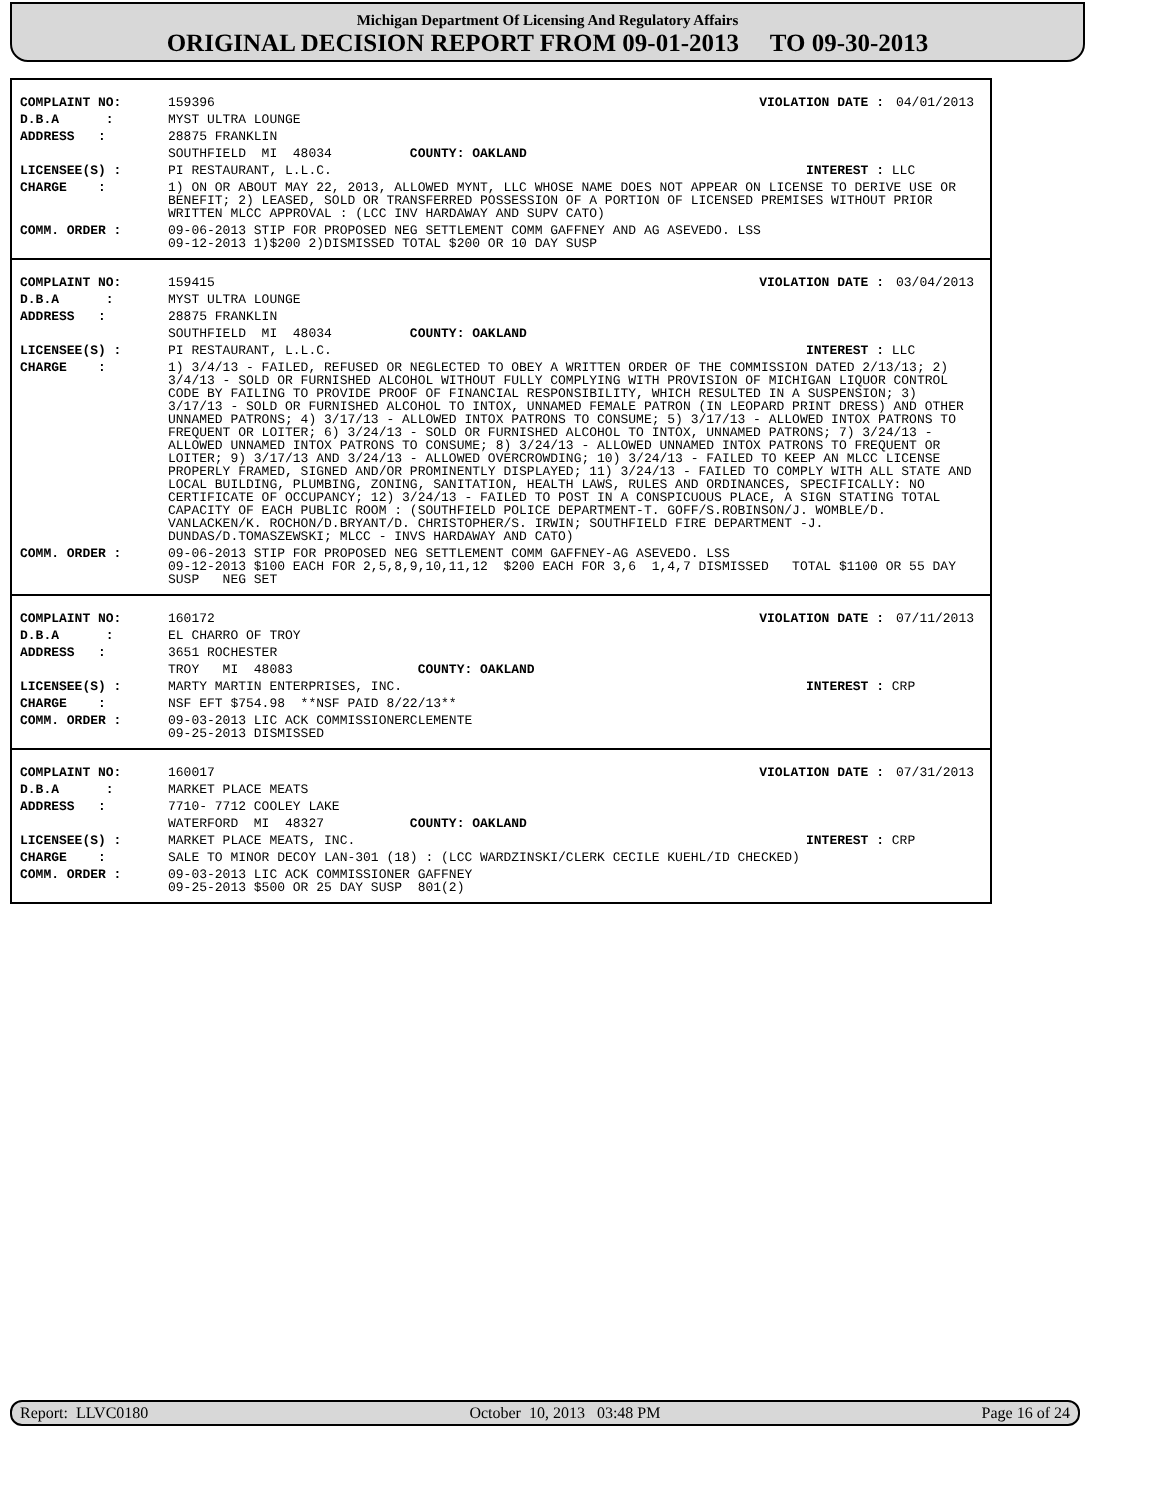Michigan Department Of Licensing And Regulatory Affairs
ORIGINAL DECISION REPORT FROM 09-01-2013 TO 09-30-2013
| COMPLAINT NO: | 159396 | VIOLATION DATE : | 04/01/2013 |
| D.B.A : | MYST ULTRA LOUNGE | | |
| ADDRESS : | 28875 FRANKLIN | | |
| | SOUTHFIELD MI 48034 COUNTY: OAKLAND | | |
| LICENSEE(S) : | PI RESTAURANT, L.L.C. | INTEREST : | LLC |
| CHARGE : | 1) ON OR ABOUT MAY 22, 2013, ALLOWED MYNT, LLC WHOSE NAME DOES NOT APPEAR ON LICENSE TO DERIVE USE OR BENEFIT; 2) LEASED, SOLD OR TRANSFERRED POSSESSION OF A PORTION OF LICENSED PREMISES WITHOUT PRIOR WRITTEN MLCC APPROVAL : (LCC INV HARDAWAY AND SUPV CATO) | | |
| COMM. ORDER : | 09-06-2013 STIP FOR PROPOSED NEG SETTLEMENT COMM GAFFNEY AND AG ASEVEDO. LSS 09-12-2013 1)$200 2)DISMISSED TOTAL $200 OR 10 DAY SUSP | | |
| COMPLAINT NO: | 159415 | VIOLATION DATE : | 03/04/2013 |
| D.B.A : | MYST ULTRA LOUNGE | | |
| ADDRESS : | 28875 FRANKLIN | | |
| | SOUTHFIELD MI 48034 COUNTY: OAKLAND | | |
| LICENSEE(S) : | PI RESTAURANT, L.L.C. | INTEREST : | LLC |
| CHARGE : | 1) 3/4/13 - FAILED, REFUSED OR NEGLECTED TO OBEY A WRITTEN ORDER OF THE COMMISSION DATED 2/13/13; 2) 3/4/13 - SOLD OR FURNISHED ALCOHOL WITHOUT FULLY COMPLYING WITH PROVISION OF MICHIGAN LIQUOR CONTROL CODE BY FAILING TO PROVIDE PROOF OF FINANCIAL RESPONSIBILITY, WHICH RESULTED IN A SUSPENSION; 3) 3/17/13 - SOLD OR FURNISHED ALCOHOL TO INTOX, UNNAMED FEMALE PATRON (IN LEOPARD PRINT DRESS) AND OTHER UNNAMED PATRONS; 4) 3/17/13 - ALLOWED INTOX PATRONS TO CONSUME; 5) 3/17/13 - ALLOWED INTOX PATRONS TO FREQUENT OR LOITER; 6) 3/24/13 - SOLD OR FURNISHED ALCOHOL TO INTOX, UNNAMED PATRONS; 7) 3/24/13 - ALLOWED UNNAMED INTOX PATRONS TO CONSUME; 8) 3/24/13 - ALLOWED UNNAMED INTOX PATRONS TO FREQUENT OR LOITER; 9) 3/17/13 AND 3/24/13 - ALLOWED OVERCROWDING; 10) 3/24/13 - FAILED TO KEEP AN MLCC LICENSE PROPERLY FRAMED, SIGNED AND/OR PROMINENTLY DISPLAYED; 11) 3/24/13 - FAILED TO COMPLY WITH ALL STATE AND LOCAL BUILDING, PLUMBING, ZONING, SANITATION, HEALTH LAWS, RULES AND ORDINANCES, SPECIFICALLY: NO CERTIFICATE OF OCCUPANCY; 12) 3/24/13 - FAILED TO POST IN A CONSPICUOUS PLACE, A SIGN STATING TOTAL CAPACITY OF EACH PUBLIC ROOM : (SOUTHFIELD POLICE DEPARTMENT-T. GOFF/S.ROBINSON/J. WOMBLE/D. VANLACKEN/K. ROCHON/D.BRYANT/D. CHRISTOPHER/S. IRWIN; SOUTHFIELD FIRE DEPARTMENT -J. DUNDAS/D.TOMASZEWSKI; MLCC - INVS HARDAWAY AND CATO) | | |
| COMM. ORDER : | 09-06-2013 STIP FOR PROPOSED NEG SETTLEMENT COMM GAFFNEY-AG ASEVEDO. LSS 09-12-2013 $100 EACH FOR 2,5,8,9,10,11,12 $200 EACH FOR 3,6 1,4,7 DISMISSED TOTAL $1100 OR 55 DAY SUSP NEG SET | | |
| COMPLAINT NO: | 160172 | VIOLATION DATE : | 07/11/2013 |
| D.B.A : | EL CHARRO OF TROY | | |
| ADDRESS : | 3651 ROCHESTER | | |
| | TROY MI 48083 COUNTY: OAKLAND | | |
| LICENSEE(S) : | MARTY MARTIN ENTERPRISES, INC. | INTEREST : | CRP |
| CHARGE : | NSF EFT $754.98 **NSF PAID 8/22/13** | | |
| COMM. ORDER : | 09-03-2013 LIC ACK COMMISSIONERCLEMENTE 09-25-2013 DISMISSED | | |
| COMPLAINT NO: | 160017 | VIOLATION DATE : | 07/31/2013 |
| D.B.A : | MARKET PLACE MEATS | | |
| ADDRESS : | 7710- 7712 COOLEY LAKE | | |
| | WATERFORD MI 48327 COUNTY: OAKLAND | | |
| LICENSEE(S) : | MARKET PLACE MEATS, INC. | INTEREST : | CRP |
| CHARGE : | SALE TO MINOR DECOY LAN-301 (18) : (LCC WARDZINSKI/CLERK CECILE KUEHL/ID CHECKED) | | |
| COMM. ORDER : | 09-03-2013 LIC ACK COMMISSIONER GAFFNEY 09-25-2013 $500 OR 25 DAY SUSP 801(2) | | |
Report: LLVC0180 October 10, 2013 03:48 PM Page 16 of 24